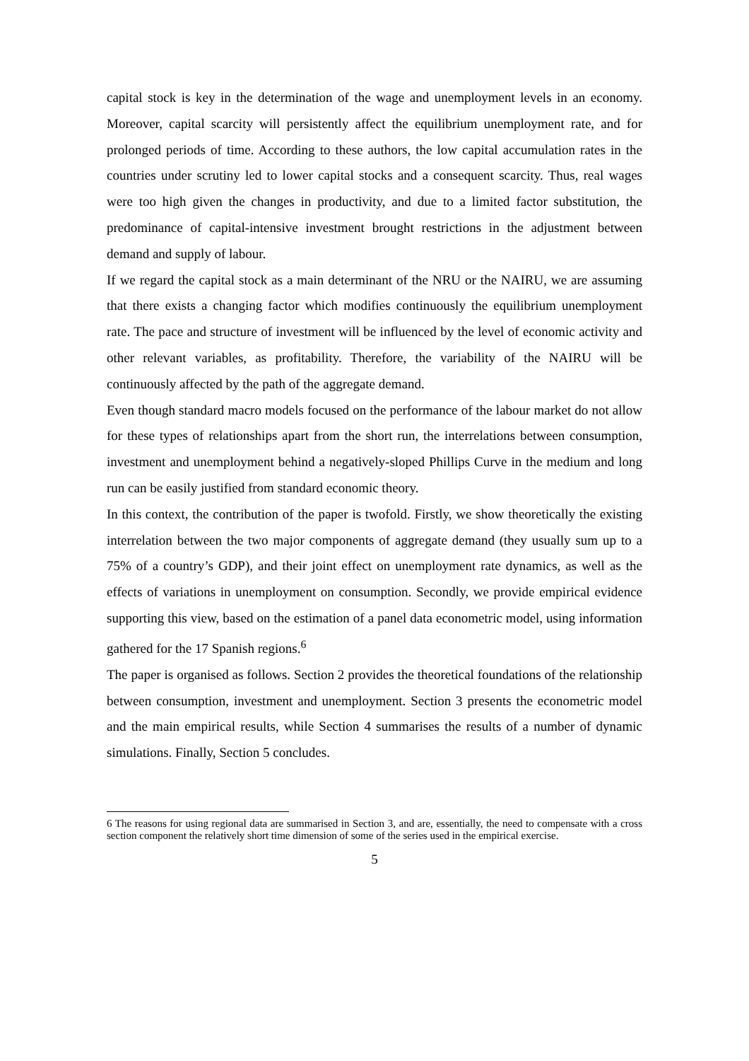capital stock is key in the determination of the wage and unemployment levels in an economy. Moreover, capital scarcity will persistently affect the equilibrium unemployment rate, and for prolonged periods of time. According to these authors, the low capital accumulation rates in the countries under scrutiny led to lower capital stocks and a consequent scarcity. Thus, real wages were too high given the changes in productivity, and due to a limited factor substitution, the predominance of capital-intensive investment brought restrictions in the adjustment between demand and supply of labour.
If we regard the capital stock as a main determinant of the NRU or the NAIRU, we are assuming that there exists a changing factor which modifies continuously the equilibrium unemployment rate. The pace and structure of investment will be influenced by the level of economic activity and other relevant variables, as profitability. Therefore, the variability of the NAIRU will be continuously affected by the path of the aggregate demand.
Even though standard macro models focused on the performance of the labour market do not allow for these types of relationships apart from the short run, the interrelations between consumption, investment and unemployment behind a negatively-sloped Phillips Curve in the medium and long run can be easily justified from standard economic theory.
In this context, the contribution of the paper is twofold. Firstly, we show theoretically the existing interrelation between the two major components of aggregate demand (they usually sum up to a 75% of a country’s GDP), and their joint effect on unemployment rate dynamics, as well as the effects of variations in unemployment on consumption. Secondly, we provide empirical evidence supporting this view, based on the estimation of a panel data econometric model, using information gathered for the 17 Spanish regions.<sup>6</sup>
The paper is organised as follows. Section 2 provides the theoretical foundations of the relationship between consumption, investment and unemployment. Section 3 presents the econometric model and the main empirical results, while Section 4 summarises the results of a number of dynamic simulations. Finally, Section 5 concludes.
6 The reasons for using regional data are summarised in Section 3, and are, essentially, the need to compensate with a cross section component the relatively short time dimension of some of the series used in the empirical exercise.
5